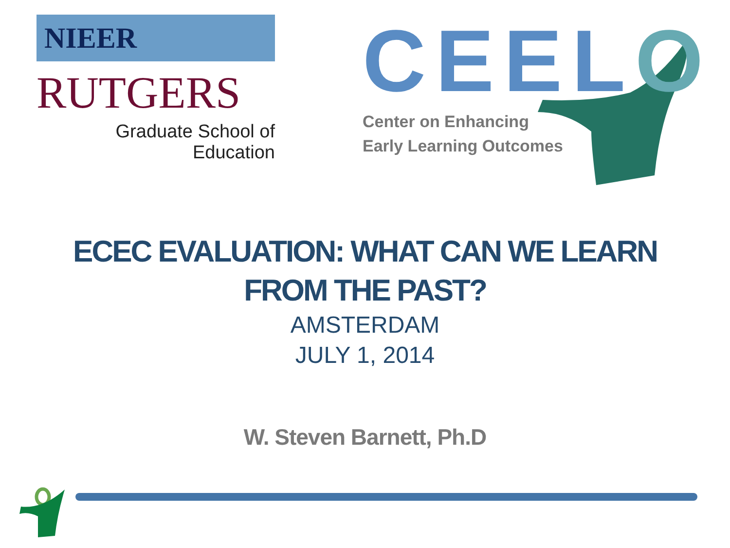NIEER
RUTGERS
Graduate School of Education
CEELO
Center on Enhancing
Early Learning Outcomes
ECEC EVALUATION: WHAT CAN WE LEARN
FROM THE PAST?
AMSTERDAM
JULY 1, 2014
W. Steven Barnett, Ph.D